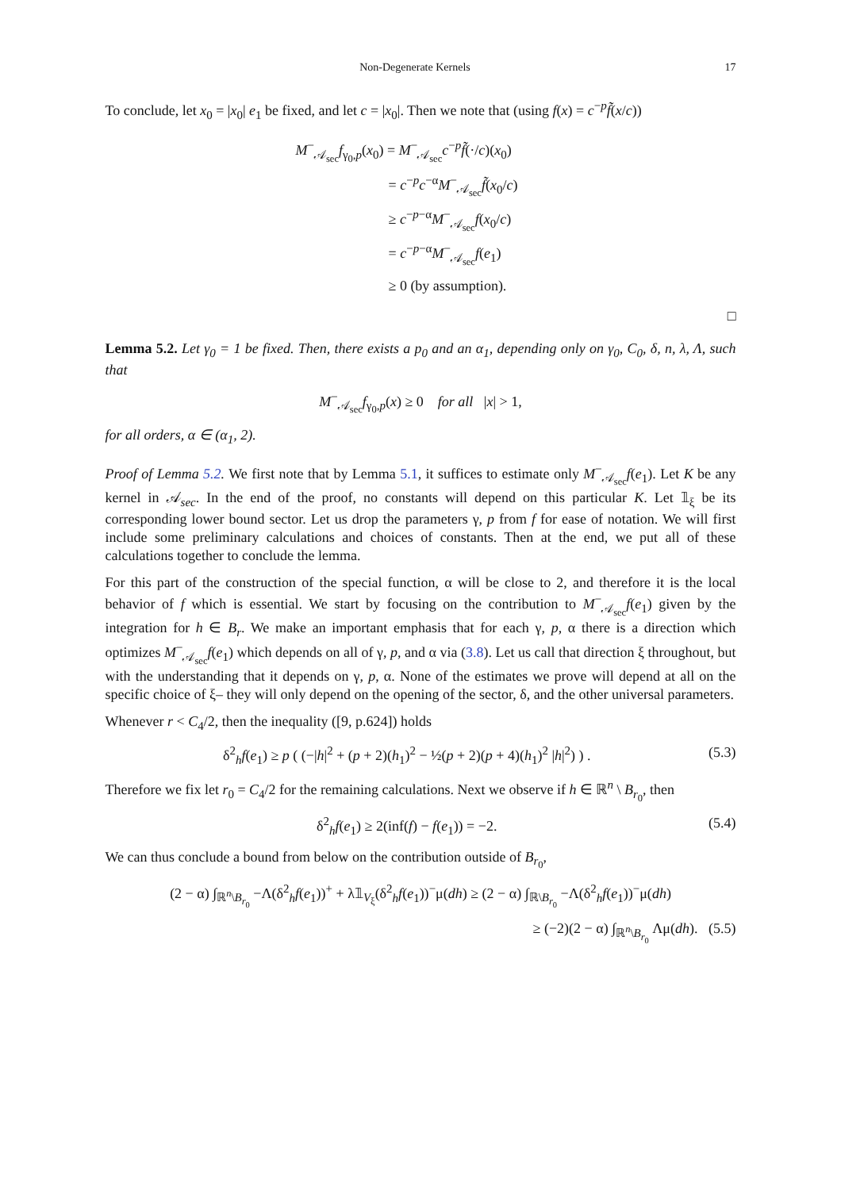Non-Degenerate Kernels 17
To conclude, let x<sub>0</sub> = |x<sub>0</sub>| e<sub>1</sub> be fixed, and let c = |x<sub>0</sub>|. Then we note that (using f(x) = c<sup>−p</sup>f̃(x/c))
M<sup>−</sup><sub>𝒜<sub>sec</sub></sub>f<sub>γ<sub>0</sub>,p</sub>(x<sub>0</sub>) = M<sup>−</sup><sub>𝒜<sub>sec</sub></sub>c<sup>−p</sup>f̃(·/c)(x<sub>0</sub>)
       = c<sup>−p</sup>c<sup>−α</sup>M<sup>−</sup><sub>𝒜<sub>sec</sub></sub>f̃(x<sub>0</sub>/c)
       ≥ c<sup>−p−α</sup>M<sup>−</sup><sub>𝒜<sub>sec</sub></sub>f(x<sub>0</sub>/c)
       = c<sup>−p−α</sup>M<sup>−</sup><sub>𝒜<sub>sec</sub></sub>f(e<sub>1</sub>)
       ≥ 0 (by assumption).
□
Lemma 5.2. Let γ<sub>0</sub> = 1 be fixed. Then, there exists a p<sub>0</sub> and an α<sub>1</sub>, depending only on γ<sub>0</sub>, C<sub>0</sub>, δ, n, λ, Λ, such that
M<sup>−</sup><sub>𝒜<sub>sec</sub></sub>f<sub>γ<sub>0</sub>,p</sub>(x) ≥ 0   for all  |x| > 1,
for all orders, α ∈ (α<sub>1</sub>, 2).
Proof of Lemma 5.2. We first note that by Lemma 5.1, it suffices to estimate only M<sup>−</sup><sub>𝒜<sub>sec</sub></sub>f(e<sub>1</sub>). Let K be any kernel in 𝒜<sub>sec</sub>. In the end of the proof, no constants will depend on this particular K. Let 𝟙<sub>ξ</sub> be its corresponding lower bound sector. Let us drop the parameters γ, p from f for ease of notation. We will first include some preliminary calculations and choices of constants. Then at the end, we put all of these calculations together to conclude the lemma.
For this part of the construction of the special function, α will be close to 2, and therefore it is the local behavior of f which is essential. We start by focusing on the contribution to M<sup>−</sup><sub>𝒜<sub>sec</sub></sub>f(e<sub>1</sub>) given by the integration for h ∈ B<sub>r</sub>. We make an important emphasis that for each γ, p, α there is a direction which optimizes M<sup>−</sup><sub>𝒜<sub>sec</sub></sub>f(e<sub>1</sub>) which depends on all of γ, p, and α via (3.8). Let us call that direction ξ throughout, but with the understanding that it depends on γ, p, α. None of the estimates we prove will depend at all on the specific choice of ξ– they will only depend on the opening of the sector, δ, and the other universal parameters.
Whenever r < C<sub>4</sub>/2, then the inequality ([9, p.624]) holds
δ<sup>2</sup><sub>h</sub>f(e<sub>1</sub>) ≥ p ( (−|h|<sup>2</sup> + (p + 2)(h<sub>1</sub>)<sup>2</sup> − ½(p + 2)(p + 4)(h<sub>1</sub>)<sup>2</sup> |h|<sup>2</sup>) ) . (5.3)
Therefore we fix let r<sub>0</sub> = C<sub>4</sub>/2 for the remaining calculations. Next we observe if h ∈ ℝ<sup>n</sup> \ B<sub>r<sub>0</sub></sub>, then
δ<sup>2</sup><sub>h</sub>f(e<sub>1</sub>) ≥ 2(inf(f) − f(e<sub>1</sub>)) = −2. (5.4)
We can thus conclude a bound from below on the contribution outside of B<sub>r<sub>0</sub></sub>,
(2 − α) ∫<sub>ℝ<sup>n</sup>\B<sub>r<sub>0</sub></sub></sub> −Λ(δ<sup>2</sup><sub>h</sub>f(e<sub>1</sub>))<sup>+</sup> + λ𝟙<sub>V<sub>ξ</sub></sub>(δ<sup>2</sup><sub>h</sub>f(e<sub>1</sub>))<sup>−</sup>μ(dh) ≥ (2 − α) ∫<sub>ℝ\B<sub>r<sub>0</sub></sub></sub> −Λ(δ<sup>2</sup><sub>h</sub>f(e<sub>1</sub>))<sup>−</sup>μ(dh)
≥ (−2)(2 − α) ∫<sub>ℝ<sup>n</sup>\B<sub>r<sub>0</sub></sub></sub> Λμ(dh).  (5.5)